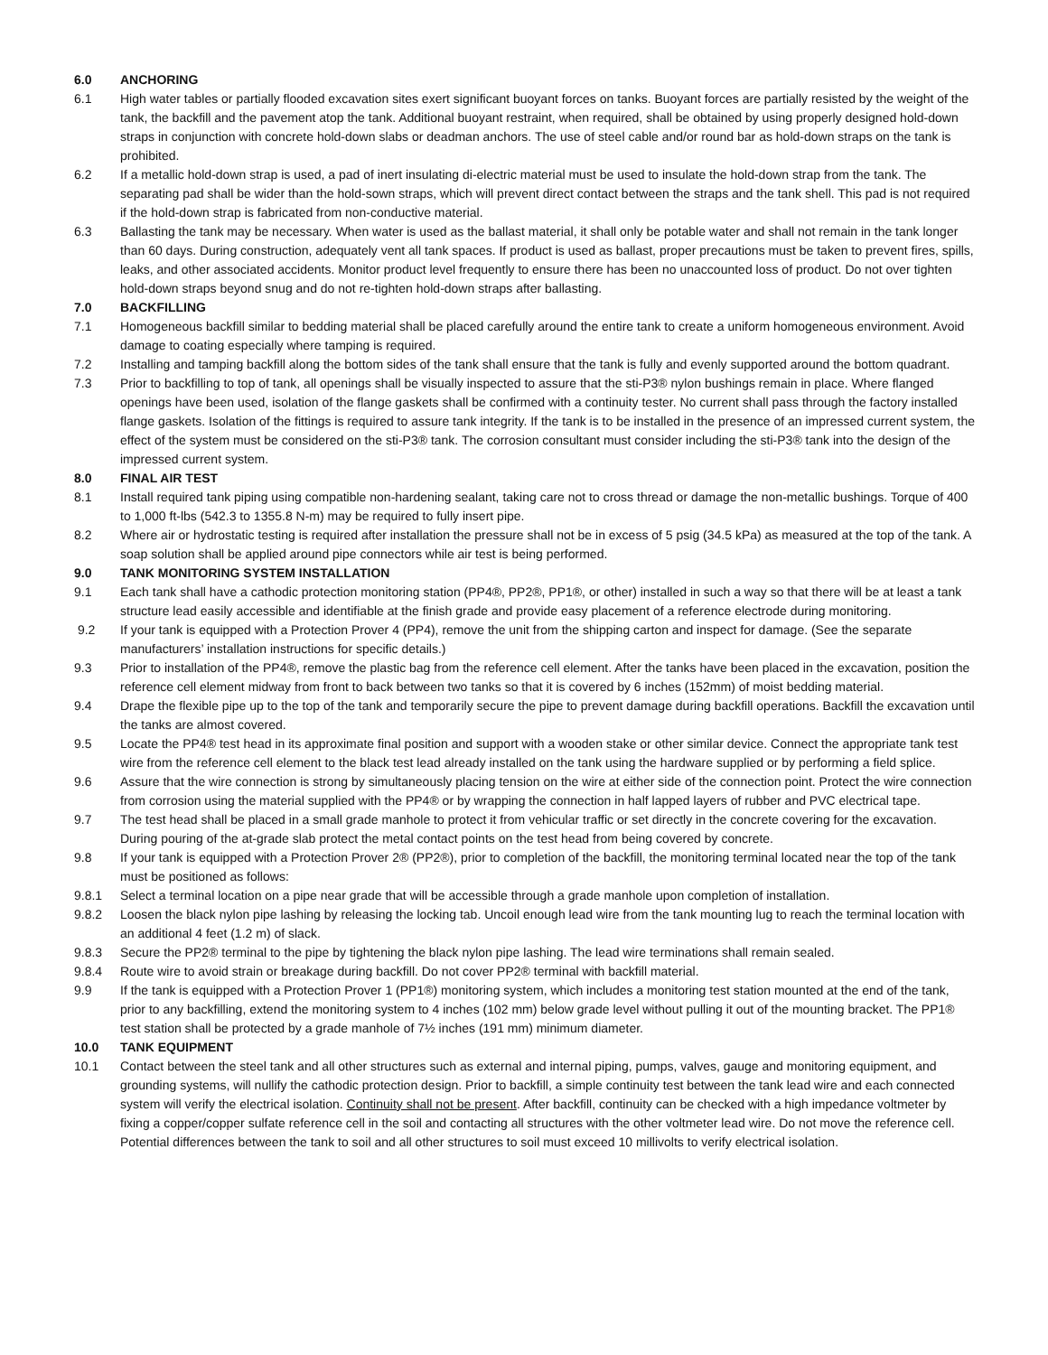6.0 ANCHORING
6.1 High water tables or partially flooded excavation sites exert significant buoyant forces on tanks. Buoyant forces are partially resisted by the weight of the tank, the backfill and the pavement atop the tank. Additional buoyant restraint, when required, shall be obtained by using properly designed hold-down straps in conjunction with concrete hold-down slabs or deadman anchors. The use of steel cable and/or round bar as hold-down straps on the tank is prohibited.
6.2 If a metallic hold-down strap is used, a pad of inert insulating di-electric material must be used to insulate the hold-down strap from the tank. The separating pad shall be wider than the hold-sown straps, which will prevent direct contact between the straps and the tank shell. This pad is not required if the hold-down strap is fabricated from non-conductive material.
6.3 Ballasting the tank may be necessary. When water is used as the ballast material, it shall only be potable water and shall not remain in the tank longer than 60 days. During construction, adequately vent all tank spaces. If product is used as ballast, proper precautions must be taken to prevent fires, spills, leaks, and other associated accidents. Monitor product level frequently to ensure there has been no unaccounted loss of product. Do not over tighten hold-down straps beyond snug and do not re-tighten hold-down straps after ballasting.
7.0 BACKFILLING
7.1 Homogeneous backfill similar to bedding material shall be placed carefully around the entire tank to create a uniform homogeneous environment. Avoid damage to coating especially where tamping is required.
7.2 Installing and tamping backfill along the bottom sides of the tank shall ensure that the tank is fully and evenly supported around the bottom quadrant.
7.3 Prior to backfilling to top of tank, all openings shall be visually inspected to assure that the sti-P3® nylon bushings remain in place. Where flanged openings have been used, isolation of the flange gaskets shall be confirmed with a continuity tester. No current shall pass through the factory installed flange gaskets. Isolation of the fittings is required to assure tank integrity. If the tank is to be installed in the presence of an impressed current system, the effect of the system must be considered on the sti-P3® tank. The corrosion consultant must consider including the sti-P3® tank into the design of the impressed current system.
8.0 FINAL AIR TEST
8.1 Install required tank piping using compatible non-hardening sealant, taking care not to cross thread or damage the non-metallic bushings. Torque of 400 to 1,000 ft-lbs (542.3 to 1355.8 N-m) may be required to fully insert pipe.
8.2 Where air or hydrostatic testing is required after installation the pressure shall not be in excess of 5 psig (34.5 kPa) as measured at the top of the tank. A soap solution shall be applied around pipe connectors while air test is being performed.
9.0 TANK MONITORING SYSTEM INSTALLATION
9.1 Each tank shall have a cathodic protection monitoring station (PP4®, PP2®, PP1®, or other) installed in such a way so that there will be at least a tank structure lead easily accessible and identifiable at the finish grade and provide easy placement of a reference electrode during monitoring.
9.2 If your tank is equipped with a Protection Prover 4 (PP4), remove the unit from the shipping carton and inspect for damage. (See the separate manufacturers’ installation instructions for specific details.)
9.3 Prior to installation of the PP4®, remove the plastic bag from the reference cell element. After the tanks have been placed in the excavation, position the reference cell element midway from front to back between two tanks so that it is covered by 6 inches (152mm) of moist bedding material.
9.4 Drape the flexible pipe up to the top of the tank and temporarily secure the pipe to prevent damage during backfill operations. Backfill the excavation until the tanks are almost covered.
9.5 Locate the PP4® test head in its approximate final position and support with a wooden stake or other similar device. Connect the appropriate tank test wire from the reference cell element to the black test lead already installed on the tank using the hardware supplied or by performing a field splice.
9.6 Assure that the wire connection is strong by simultaneously placing tension on the wire at either side of the connection point. Protect the wire connection from corrosion using the material supplied with the PP4® or by wrapping the connection in half lapped layers of rubber and PVC electrical tape.
9.7 The test head shall be placed in a small grade manhole to protect it from vehicular traffic or set directly in the concrete covering for the excavation. During pouring of the at-grade slab protect the metal contact points on the test head from being covered by concrete.
9.8 If your tank is equipped with a Protection Prover 2® (PP2®), prior to completion of the backfill, the monitoring terminal located near the top of the tank must be positioned as follows:
9.8.1 Select a terminal location on a pipe near grade that will be accessible through a grade manhole upon completion of installation.
9.8.2 Loosen the black nylon pipe lashing by releasing the locking tab. Uncoil enough lead wire from the tank mounting lug to reach the terminal location with an additional 4 feet (1.2 m) of slack.
9.8.3 Secure the PP2® terminal to the pipe by tightening the black nylon pipe lashing. The lead wire terminations shall remain sealed.
9.8.4 Route wire to avoid strain or breakage during backfill. Do not cover PP2® terminal with backfill material.
9.9 If the tank is equipped with a Protection Prover 1 (PP1®) monitoring system, which includes a monitoring test station mounted at the end of the tank, prior to any backfilling, extend the monitoring system to 4 inches (102 mm) below grade level without pulling it out of the mounting bracket. The PP1® test station shall be protected by a grade manhole of 7½ inches (191 mm) minimum diameter.
10.0 TANK EQUIPMENT
10.1 Contact between the steel tank and all other structures such as external and internal piping, pumps, valves, gauge and monitoring equipment, and grounding systems, will nullify the cathodic protection design. Prior to backfill, a simple continuity test between the tank lead wire and each connected system will verify the electrical isolation. Continuity shall not be present. After backfill, continuity can be checked with a high impedance voltmeter by fixing a copper/copper sulfate reference cell in the soil and contacting all structures with the other voltmeter lead wire. Do not move the reference cell. Potential differences between the tank to soil and all other structures to soil must exceed 10 millivolts to verify electrical isolation.